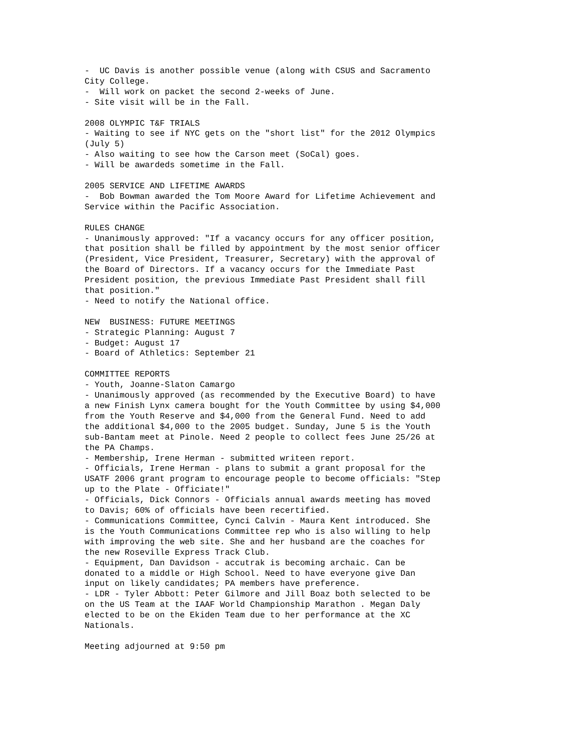-  UC Davis is another possible venue (along with CSUS and Sacramento
City College.
-  Will work on packet the second 2-weeks of June.
- Site visit will be in the Fall.

2008 OLYMPIC T&F TRIALS
- Waiting to see if NYC gets on the "short list" for the 2012 Olympics
(July 5)
- Also waiting to see how the Carson meet (SoCal) goes.
- Will be awardeds sometime in the Fall.

2005 SERVICE AND LIFETIME AWARDS
-  Bob Bowman awarded the Tom Moore Award for Lifetime Achievement and
Service within the Pacific Association.

RULES CHANGE
- Unanimously approved: "If a vacancy occurs for any officer position,
that position shall be filled by appointment by the most senior officer
(President, Vice President, Treasurer, Secretary) with the approval of
the Board of Directors. If a vacancy occurs for the Immediate Past
President position, the previous Immediate Past President shall fill
that position."
- Need to notify the National office.

NEW  BUSINESS: FUTURE MEETINGS
- Strategic Planning: August 7
- Budget: August 17
- Board of Athletics: September 21

COMMITTEE REPORTS
- Youth, Joanne-Slaton Camargo
- Unanimously approved (as recommended by the Executive Board) to have
a new Finish Lynx camera bought for the Youth Committee by using $4,000
from the Youth Reserve and $4,000 from the General Fund. Need to add
the additional $4,000 to the 2005 budget. Sunday, June 5 is the Youth
sub-Bantam meet at Pinole. Need 2 people to collect fees June 25/26 at
the PA Champs.
- Membership, Irene Herman - submitted writeen report.
- Officials, Irene Herman - plans to submit a grant proposal for the
USATF 2006 grant program to encourage people to become officials: "Step
up to the Plate - Officiate!"
- Officials, Dick Connors - Officials annual awards meeting has moved
to Davis; 60% of officials have been recertified.
- Communications Committee, Cynci Calvin - Maura Kent introduced. She
is the Youth Communications Committee rep who is also willing to help
with improving the web site. She and her husband are the coaches for
the new Roseville Express Track Club.
- Equipment, Dan Davidson - accutrak is becoming archaic. Can be
donated to a middle or High School. Need to have everyone give Dan
input on likely candidates; PA members have preference.
- LDR - Tyler Abbott: Peter Gilmore and Jill Boaz both selected to be
on the US Team at the IAAF World Championship Marathon . Megan Daly
elected to be on the Ekiden Team due to her performance at the XC
Nationals.

Meeting adjourned at 9:50 pm